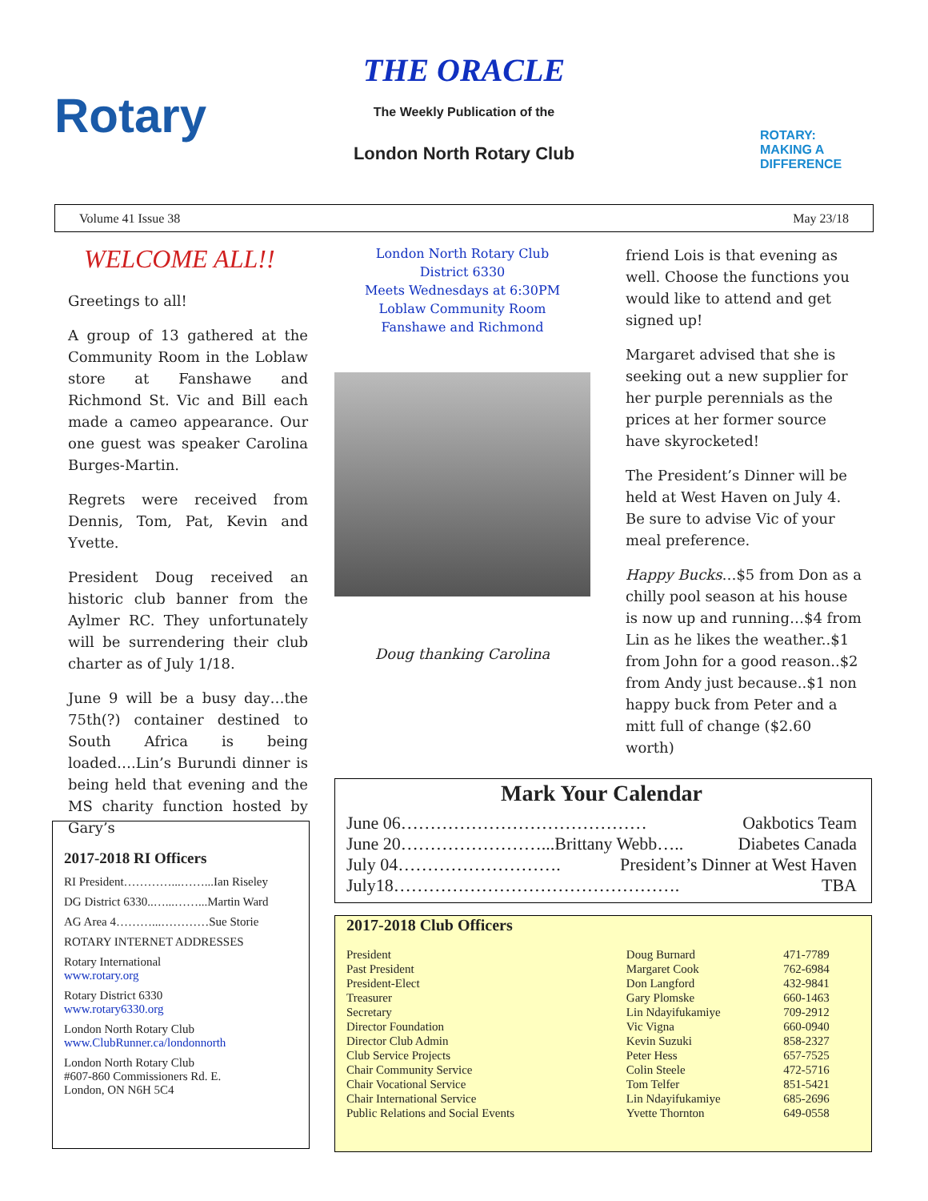Rotary
THE ORACLE
The Weekly Publication of the
London North Rotary Club
ROTARY:
MAKING A
DIFFERENCE
Volume 41 Issue 38 May 23/18
WELCOME ALL!!
Greetings to all!
A group of 13 gathered at the Community Room in the Loblaw store at Fanshawe and Richmond St. Vic and Bill each made a cameo appearance. Our one guest was speaker Carolina Burges-Martin.
Regrets were received from Dennis, Tom, Pat, Kevin and Yvette.
President Doug received an historic club banner from the Aylmer RC. They unfortunately will be surrendering their club charter as of July 1/18.
June 9 will be a busy day…the 75th(?) container destined to South Africa is being loaded….Lin’s Burundi dinner is being held that evening and the MS charity function hosted by Gary’s
London North Rotary Club
District 6330
Meets Wednesdays at 6:30PM
Loblaw Community Room
Fanshawe and Richmond
Doug thanking Carolina
friend Lois is that evening as well. Choose the functions you would like to attend and get signed up!
Margaret advised that she is seeking out a new supplier for her purple perennials as the prices at her former source have skyrocketed!
The President’s Dinner will be held at West Haven on July 4. Be sure to advise Vic of your meal preference.
Happy Bucks…$5 from Don as a chilly pool season at his house is now up and running…$4 from Lin as he likes the weather..$1 from John for a good reason..$2 from Andy just because..$1 non happy buck from Peter and a mitt full of change ($2.60 worth)
2017-2018 RI Officers
RI President…………...……...Ian Riseley
DG District 6330..…...……...Martin Ward
AG Area 4………...…………Sue Storie
ROTARY INTERNET ADDRESSES
Rotary International
www.rotary.org
Rotary District 6330
www.rotary6330.org
London North Rotary Club
www.ClubRunner.ca/londonnorth
London North Rotary Club
#607-860 Commissioners Rd. E.
London, ON N6H 5C4
Mark Your Calendar
June 06…………………………………… Oakbotics Team
June 20……………………...Brittany Webb….. Diabetes Canada
July 04………………………. President’s Dinner at West Haven
July18…………………………………………. TBA
2017-2018 Club Officers
| President | Doug Burnard | 471-7789 |
| Past President | Margaret Cook | 762-6984 |
| President-Elect | Don Langford | 432-9841 |
| Treasurer | Gary Plomske | 660-1463 |
| Secretary | Lin Ndayifukamiye | 709-2912 |
| Director Foundation | Vic Vigna | 660-0940 |
| Director Club Admin | Kevin Suzuki | 858-2327 |
| Club Service Projects | Peter Hess | 657-7525 |
| Chair Community Service | Colin Steele | 472-5716 |
| Chair Vocational Service | Tom Telfer | 851-5421 |
| Chair International Service | Lin Ndayifukamiye | 685-2696 |
| Public Relations and Social Events | Yvette Thornton | 649-0558 |